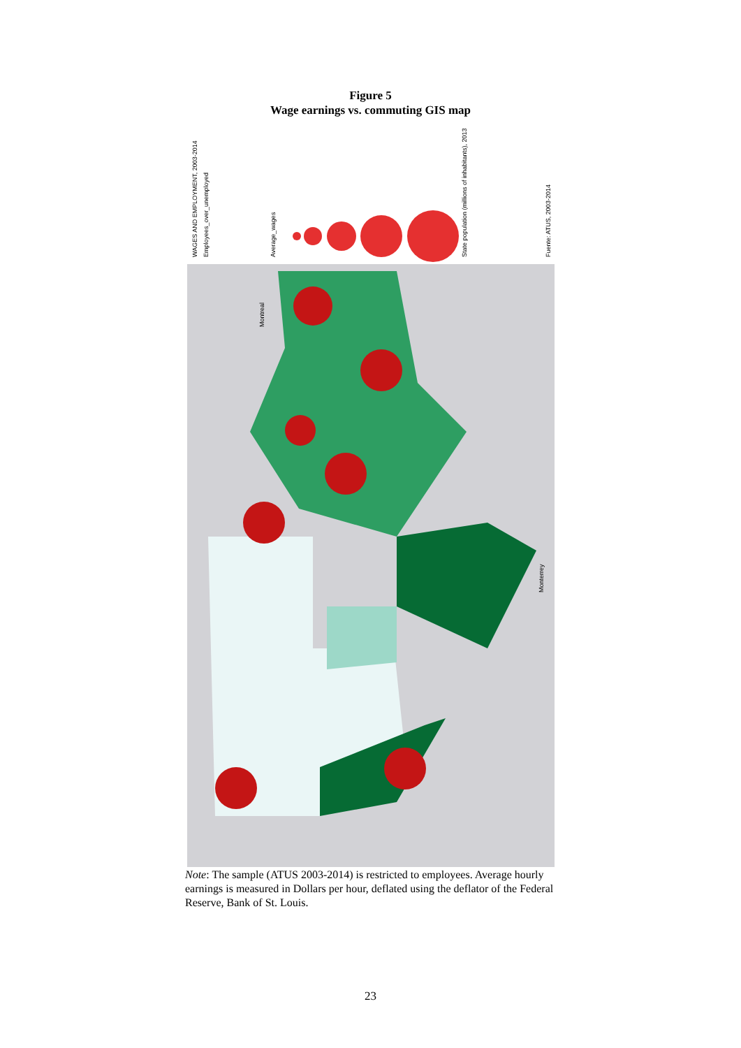Figure 5
Wage earnings vs. commuting GIS map
WAGES AND EMPLOYMENT, 2003-2014
Employees_over_unemployed
Average_wages
State population (millions of inhabitants), 2013
Fuente: ATUS, 2003-2014
Montreal
Monterrey
Note: The sample (ATUS 2003-2014) is restricted to employees. Average hourly earnings is measured in Dollars per hour, deflated using the deflator of the Federal Reserve, Bank of St. Louis.
23